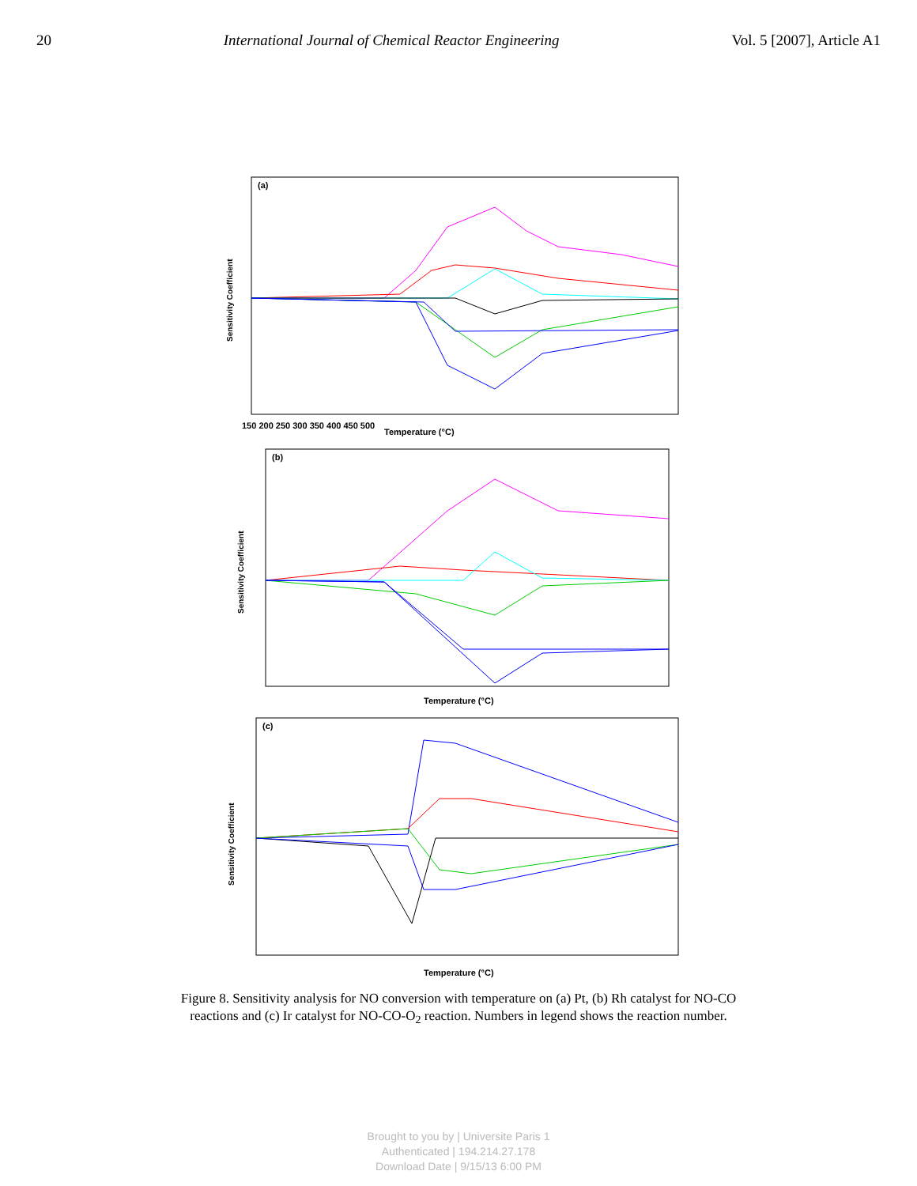20 International Journal of Chemical Reactor Engineering Vol. 5 [2007], Article A1
(a)
Sensitivity Coefficient
Temperature (°C)
150 200 250 300 350 400 450 500
(b)
Sensitivity Coefficient
Temperature (°C)
(c)
Sensitivity Coefficient
Temperature (°C)
Figure 8. Sensitivity analysis for NO conversion with temperature on (a) Pt, (b) Rh catalyst for NO-CO reactions and (c) Ir catalyst for NO-CO-O<sub>2</sub> reaction. Numbers in legend shows the reaction number.
Brought to you by | Universite Paris 1
Authenticated | 194.214.27.178
Download Date | 9/15/13 6:00 PM